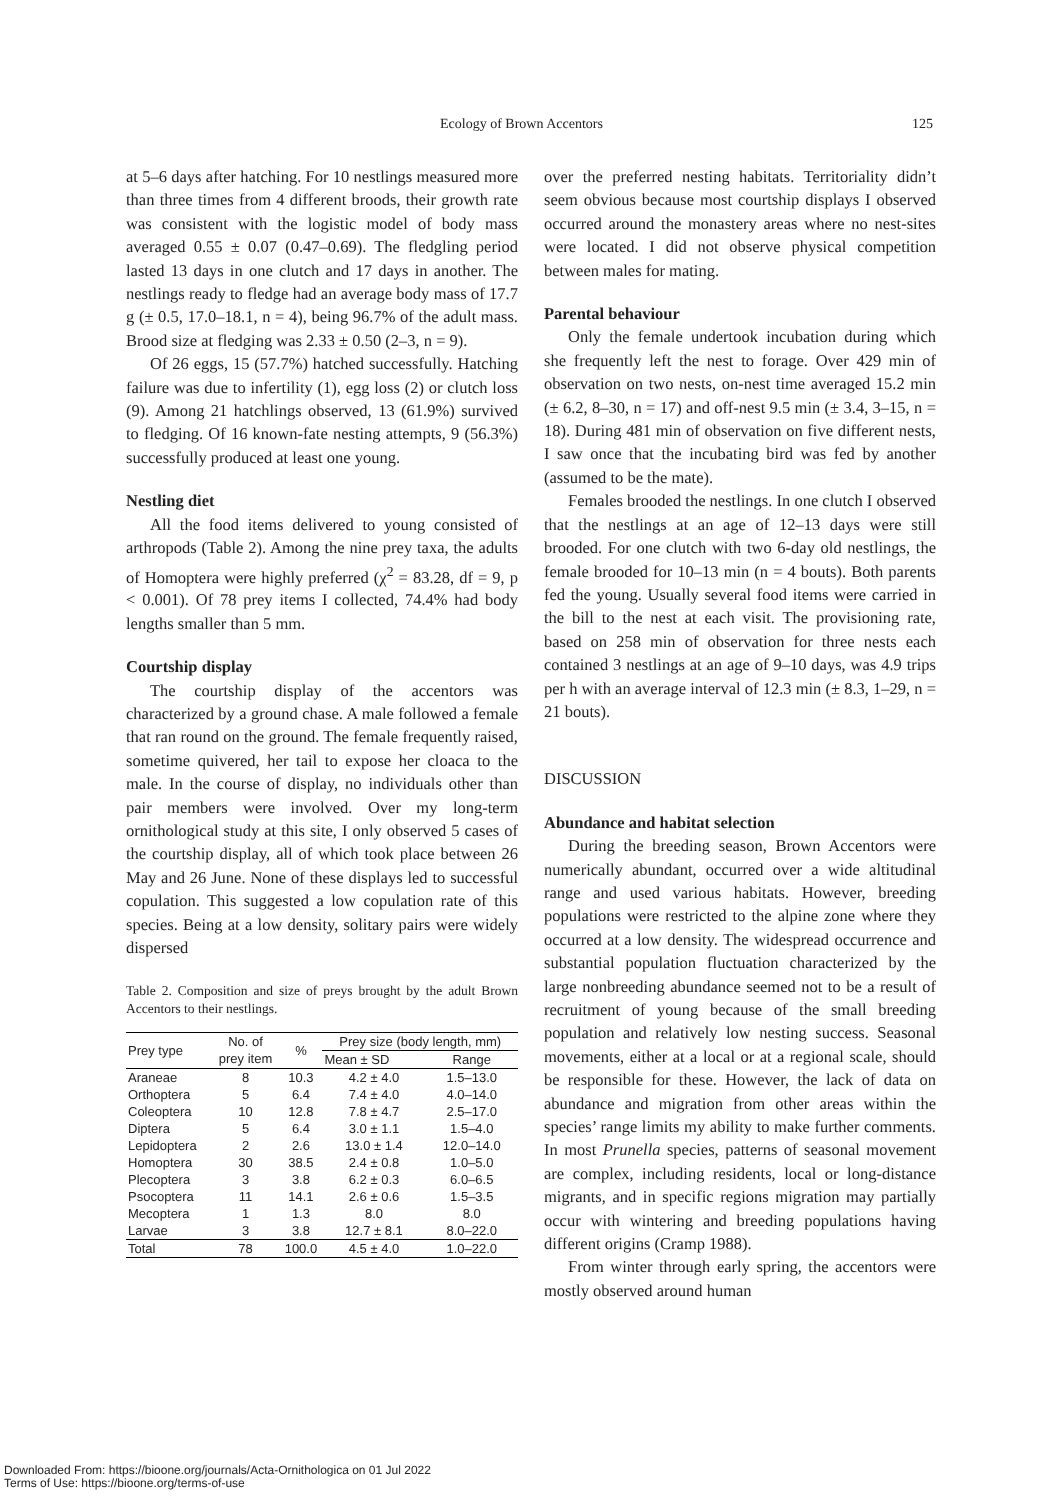Ecology of Brown Accentors 125
at 5–6 days after hatching. For 10 nestlings measured more than three times from 4 different broods, their growth rate was consistent with the logistic model of body mass averaged 0.55 ± 0.07 (0.47–0.69). The fledgling period lasted 13 days in one clutch and 17 days in another. The nestlings ready to fledge had an average body mass of 17.7 g (± 0.5, 17.0–18.1, n = 4), being 96.7% of the adult mass. Brood size at fledging was 2.33 ± 0.50 (2–3, n = 9).
Of 26 eggs, 15 (57.7%) hatched successfully. Hatching failure was due to infertility (1), egg loss (2) or clutch loss (9). Among 21 hatchlings observed, 13 (61.9%) survived to fledging. Of 16 known-fate nesting attempts, 9 (56.3%) successfully produced at least one young.
Nestling diet
All the food items delivered to young consisted of arthropods (Table 2). Among the nine prey taxa, the adults of Homoptera were highly preferred (χ<sup>2</sup> = 83.28, df = 9, p < 0.001). Of 78 prey items I collected, 74.4% had body lengths smaller than 5 mm.
Courtship display
The courtship display of the accentors was characterized by a ground chase. A male followed a female that ran round on the ground. The female frequently raised, sometime quivered, her tail to expose her cloaca to the male. In the course of display, no individuals other than pair members were involved. Over my long-term ornithological study at this site, I only observed 5 cases of the courtship display, all of which took place between 26 May and 26 June. None of these displays led to successful copulation. This suggested a low copulation rate of this species. Being at a low density, solitary pairs were widely dispersed
Table 2. Composition and size of preys brought by the adult Brown Accentors to their nestlings.
| Prey type | No. of prey item | % | Prey size (body length, mm) | |
| --- | --- | --- | --- | --- |
| | | | Mean ± SD | Range |
| Araneae | 8 | 10.3 | 4.2 ± 4.0 | 1.5–13.0 |
| Orthoptera | 5 | 6.4 | 7.4 ± 4.0 | 4.0–14.0 |
| Coleoptera | 10 | 12.8 | 7.8 ± 4.7 | 2.5–17.0 |
| Diptera | 5 | 6.4 | 3.0 ± 1.1 | 1.5–4.0 |
| Lepidoptera | 2 | 2.6 | 13.0 ± 1.4 | 12.0–14.0 |
| Homoptera | 30 | 38.5 | 2.4 ± 0.8 | 1.0–5.0 |
| Plecoptera | 3 | 3.8 | 6.2 ± 0.3 | 6.0–6.5 |
| Psocoptera | 11 | 14.1 | 2.6 ± 0.6 | 1.5–3.5 |
| Mecoptera | 1 | 1.3 | 8.0 | 8.0 |
| Larvae | 3 | 3.8 | 12.7 ± 8.1 | 8.0–22.0 |
| Total | 78 | 100.0 | 4.5 ± 4.0 | 1.0–22.0 |
over the preferred nesting habitats. Territoriality didn’t seem obvious because most courtship displays I observed occurred around the monastery areas where no nest-sites were located. I did not observe physical competition between males for mating.
Parental behaviour
Only the female undertook incubation during which she frequently left the nest to forage. Over 429 min of observation on two nests, on-nest time averaged 15.2 min (± 6.2, 8–30, n = 17) and off-nest 9.5 min (± 3.4, 3–15, n = 18). During 481 min of observation on five different nests, I saw once that the incubating bird was fed by another (assumed to be the mate).
Females brooded the nestlings. In one clutch I observed that the nestlings at an age of 12–13 days were still brooded. For one clutch with two 6-day old nestlings, the female brooded for 10–13 min (n = 4 bouts). Both parents fed the young. Usually several food items were carried in the bill to the nest at each visit. The provisioning rate, based on 258 min of observation for three nests each contained 3 nestlings at an age of 9–10 days, was 4.9 trips per h with an average interval of 12.3 min (± 8.3, 1–29, n = 21 bouts).
DISCUSSION
Abundance and habitat selection
During the breeding season, Brown Accentors were numerically abundant, occurred over a wide altitudinal range and used various habitats. However, breeding populations were restricted to the alpine zone where they occurred at a low density. The widespread occurrence and substantial population fluctuation characterized by the large nonbreeding abundance seemed not to be a result of recruitment of young because of the small breeding population and relatively low nesting success. Seasonal movements, either at a local or at a regional scale, should be responsible for these. However, the lack of data on abundance and migration from other areas within the species’ range limits my ability to make further comments. In most Prunella species, patterns of seasonal movement are complex, including residents, local or long-distance migrants, and in specific regions migration may partially occur with wintering and breeding populations having different origins (Cramp 1988).
From winter through early spring, the accentors were mostly observed around human
Downloaded From: https://bioone.org/journals/Acta-Ornithologica on 01 Jul 2022
Terms of Use: https://bioone.org/terms-of-use